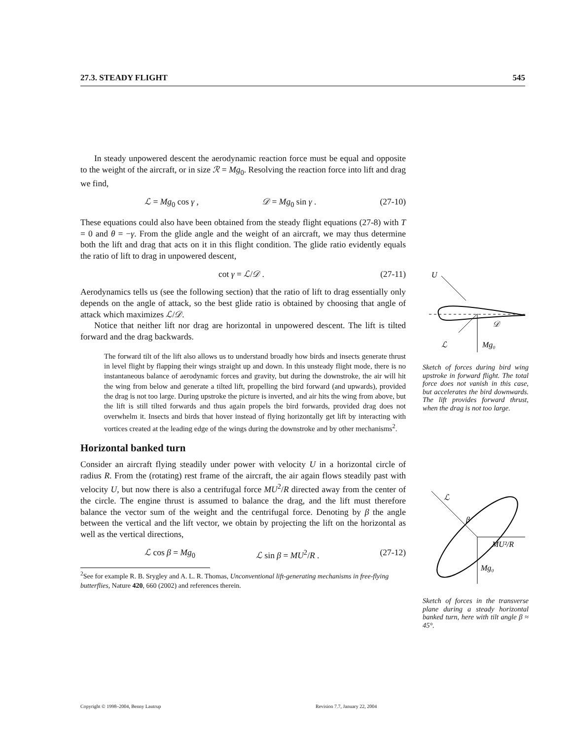27.3. STEADY FLIGHT 545
In steady unpowered descent the aerodynamic reaction force must be equal and opposite to the weight of the aircraft, or in size ℛ = Mg<sub>0</sub>. Resolving the reaction force into lift and drag we find,
ℒ = Mg<sub>0</sub> cos γ , 𝒟 = Mg<sub>0</sub> sin γ . (27-10)
These equations could also have been obtained from the steady flight equations (27-8) with T = 0 and θ = −γ. From the glide angle and the weight of an aircraft, we may thus determine both the lift and drag that acts on it in this flight condition. The glide ratio evidently equals the ratio of lift to drag in unpowered descent,
cot γ = ℒ/𝒟 . (27-11)
Aerodynamics tells us (see the following section) that the ratio of lift to drag essentially only depends on the angle of attack, so the best glide ratio is obtained by choosing that angle of attack which maximizes ℒ/𝒟.
Notice that neither lift nor drag are horizontal in unpowered descent. The lift is tilted forward and the drag backwards.
The forward tilt of the lift also allows us to understand broadly how birds and insects generate thrust in level flight by flapping their wings straight up and down. In this unsteady flight mode, there is no instantaneous balance of aerodynamic forces and gravity, but during the downstroke, the air will hit the wing from below and generate a tilted lift, propelling the bird forward (and upwards), provided the drag is not too large. During upstroke the picture is inverted, and air hits the wing from above, but the lift is still tilted forwards and thus again propels the bird forwards, provided drag does not overwhelm it. Insects and birds that hover instead of flying horizontally get lift by interacting with vortices created at the leading edge of the wings during the downstroke and by other mechanisms<sup>2</sup>.
Horizontal banked turn
Consider an aircraft flying steadily under power with velocity U in a horizontal circle of radius R. From the (rotating) rest frame of the aircraft, the air again flows steadily past with velocity U, but now there is also a centrifugal force MU<sup>2</sup>/R directed away from the center of the circle. The engine thrust is assumed to balance the drag, and the lift must therefore balance the vector sum of the weight and the centrifugal force. Denoting by β the angle between the vertical and the lift vector, we obtain by projecting the lift on the horizontal as well as the vertical directions,
ℒ cos β = Mg<sub>0</sub> ℒ sin β = MU<sup>2</sup>/R . (27-12)
<sup>2</sup> See for example R. B. Srygley and A. L. R. Thomas, Unconventional lift-generating mechanisms in free-flying butterflies, Nature 420, 660 (2002) and references therein.
U
ℒ
Mg₀
𝒟
Sketch of forces during bird wing upstroke in forward flight. The total force does not vanish in this case, but accelerates the bird downwards. The lift provides forward thrust, when the drag is not too large.
ℒ
β
MU²/R
Mg₀
Sketch of forces in the transverse plane during a steady horizontal banked turn, here with tilt angle β ≈ 45°.
Copyright © 1998–2004, Benny Lautrup
Revision 7.7, January 22, 2004